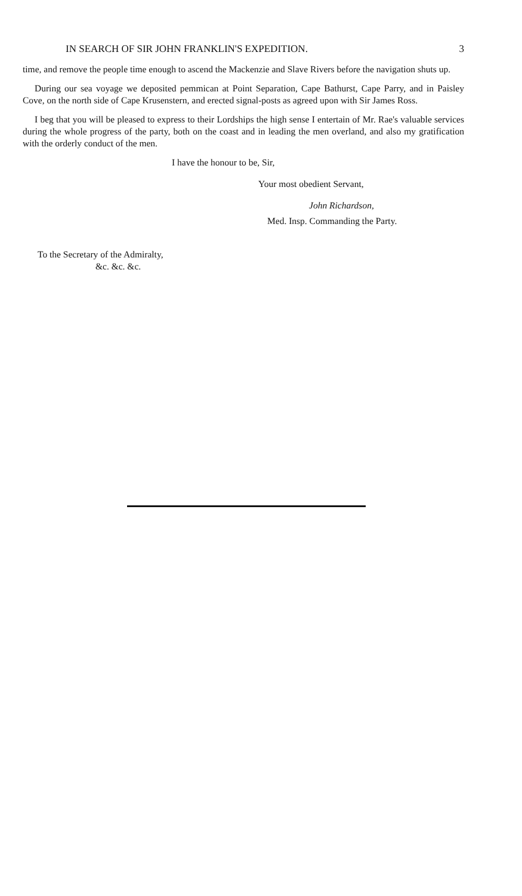IN SEARCH OF SIR JOHN FRANKLIN'S EXPEDITION. 3
time, and remove the people time enough to ascend the Mackenzie and Slave Rivers before the navigation shuts up.
During our sea voyage we deposited pemmican at Point Separation, Cape Bathurst, Cape Parry, and in Paisley Cove, on the north side of Cape Krusenstern, and erected signal-posts as agreed upon with Sir James Ross.
I beg that you will be pleased to express to their Lordships the high sense I entertain of Mr. Rae's valuable services during the whole progress of the party, both on the coast and in leading the men overland, and also my gratification with the orderly conduct of the men.
I have the honour to be, Sir,
Your most obedient Servant,
John Richardson,
Med. Insp. Commanding the Party.
To the Secretary of the Admiralty,
&c. &c. &c.